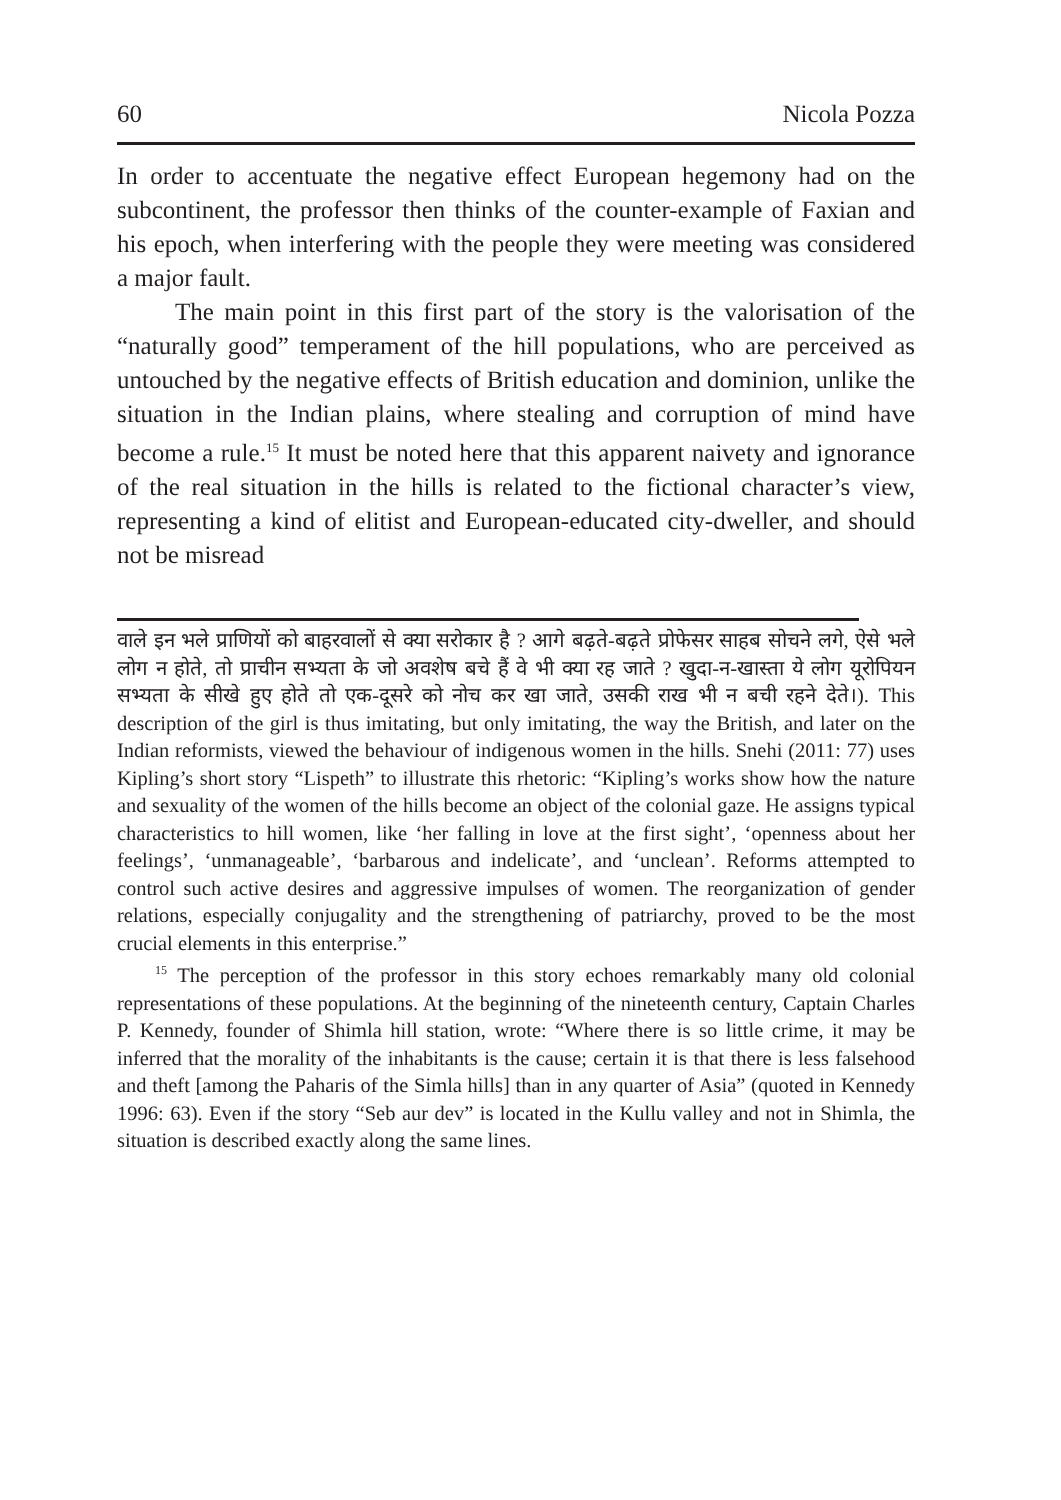60 Nicola Pozza
In order to accentuate the negative effect European hegemony had on the subcontinent, the professor then thinks of the counter-example of Faxian and his epoch, when interfering with the people they were meeting was considered a major fault.
The main point in this first part of the story is the valorisation of the “naturally good” temperament of the hill populations, who are perceived as untouched by the negative effects of British education and dominion, unlike the situation in the Indian plains, where stealing and corruption of mind have become a rule.<sup>15</sup> It must be noted here that this apparent naivety and ignorance of the real situation in the hills is related to the fictional character’s view, representing a kind of elitist and European-educated city-dweller, and should not be misread
वाले इन भले प्राणियों को बाहरवालों से क्या सरोकार है ? आगे बढ़ते-बढ़ते प्रोफेसर साहब सोचने लगे, ऐसे भले लोग न होते, तो प्राचीन सभ्यता के जो अवशेष बचे हैं वे भी क्या रह जाते ? खुदा-न-खास्ता ये लोग यूरोपियन सभ्यता के सीखे हुए होते तो एक-दूसरे को नोच कर खा जाते, उसकी राख भी न बची रहने देते।). This description of the girl is thus imitating, but only imitating, the way the British, and later on the Indian reformists, viewed the behaviour of indigenous women in the hills. Snehi (2011: 77) uses Kipling’s short story “Lispeth” to illustrate this rhetoric: “Kipling’s works show how the nature and sexuality of the women of the hills become an object of the colonial gaze. He assigns typical characteristics to hill women, like ‘her falling in love at the first sight’, ‘openness about her feelings’, ‘unmanageable’, ‘barbarous and indelicate’, and ‘unclean’. Reforms attempted to control such active desires and aggressive impulses of women. The reorganization of gender relations, especially conjugality and the strengthening of patriarchy, proved to be the most crucial elements in this enterprise.”
<sup>15</sup> The perception of the professor in this story echoes remarkably many old colonial representations of these populations. At the beginning of the nineteenth century, Captain Charles P. Kennedy, founder of Shimla hill station, wrote: “Where there is so little crime, it may be inferred that the morality of the inhabitants is the cause; certain it is that there is less falsehood and theft [among the Paharis of the Simla hills] than in any quarter of Asia” (quoted in Kennedy 1996: 63). Even if the story “Seb aur dev” is located in the Kullu valley and not in Shimla, the situation is described exactly along the same lines.